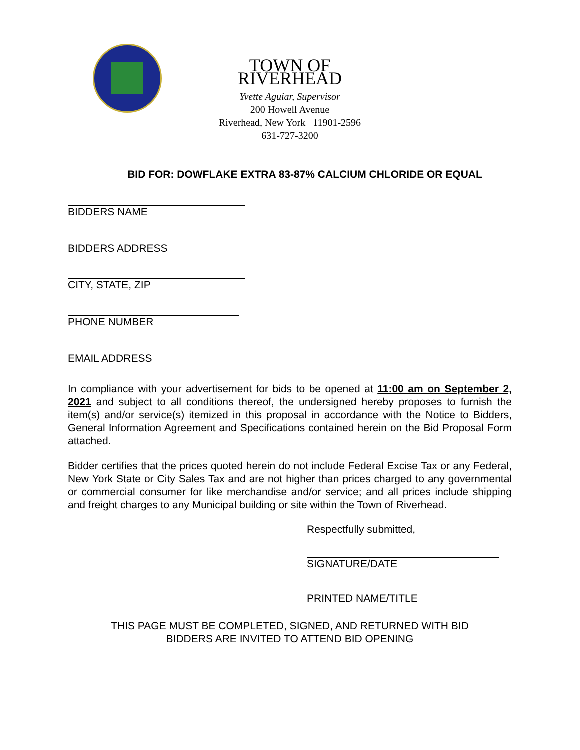TOWN OF RIVERHEAD
Yvette Aguiar, Supervisor
200 Howell Avenue
Riverhead, New York 11901-2596
631-727-3200
BID FOR: DOWFLAKE EXTRA 83-87% CALCIUM CHLORIDE OR EQUAL
BIDDERS NAME
BIDDERS ADDRESS
CITY, STATE, ZIP
PHONE NUMBER
EMAIL ADDRESS
In compliance with your advertisement for bids to be opened at 11:00 am on September 2, 2021 and subject to all conditions thereof, the undersigned hereby proposes to furnish the item(s) and/or service(s) itemized in this proposal in accordance with the Notice to Bidders, General Information Agreement and Specifications contained herein on the Bid Proposal Form attached.
Bidder certifies that the prices quoted herein do not include Federal Excise Tax or any Federal, New York State or City Sales Tax and are not higher than prices charged to any governmental or commercial consumer for like merchandise and/or service; and all prices include shipping and freight charges to any Municipal building or site within the Town of Riverhead.
Respectfully submitted,
SIGNATURE/DATE
PRINTED NAME/TITLE
THIS PAGE MUST BE COMPLETED, SIGNED, AND RETURNED WITH BID
BIDDERS ARE INVITED TO ATTEND BID OPENING